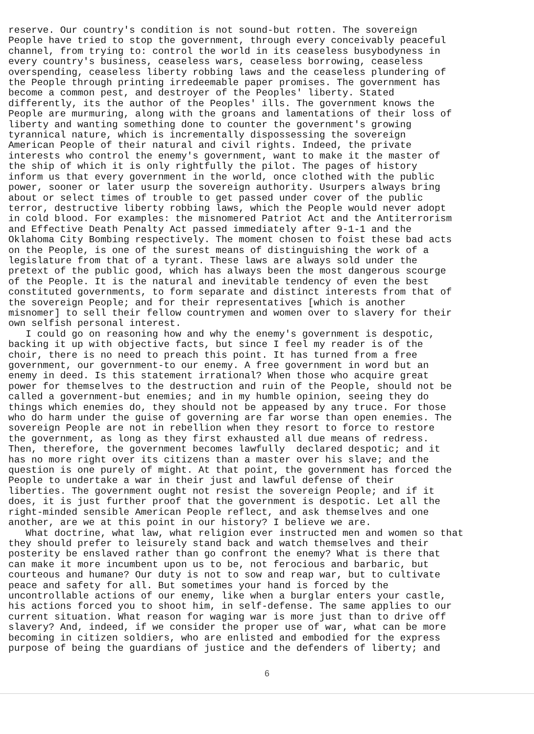reserve. Our country's condition is not sound-but rotten. The sovereign People have tried to stop the government, through every conceivably peaceful channel, from trying to: control the world in its ceaseless busybodyness in every country's business, ceaseless wars, ceaseless borrowing, ceaseless overspending, ceaseless liberty robbing laws and the ceaseless plundering of the People through printing irredeemable paper promises. The government has become a common pest, and destroyer of the Peoples' liberty. Stated differently, its the author of the Peoples' ills. The government knows the People are murmuring, along with the groans and lamentations of their loss of liberty and wanting something done to counter the government's growing tyrannical nature, which is incrementally dispossessing the sovereign American People of their natural and civil rights. Indeed, the private interests who control the enemy's government, want to make it the master of the ship of which it is only rightfully the pilot. The pages of history inform us that every government in the world, once clothed with the public power, sooner or later usurp the sovereign authority. Usurpers always bring about or select times of trouble to get passed under cover of the public terror, destructive liberty robbing laws, which the People would never adopt in cold blood. For examples: the misnomered Patriot Act and the Antiterrorism and Effective Death Penalty Act passed immediately after 9-1-1 and the Oklahoma City Bombing respectively. The moment chosen to foist these bad acts on the People, is one of the surest means of distinguishing the work of a legislature from that of a tyrant. These laws are always sold under the pretext of the public good, which has always been the most dangerous scourge of the People. It is the natural and inevitable tendency of even the best constituted governments, to form separate and distinct interests from that of the sovereign People; and for their representatives [which is another misnomer] to sell their fellow countrymen and women over to slavery for their own selfish personal interest. I could go on reasoning how and why the enemy's government is despotic, backing it up with objective facts, but since I feel my reader is of the choir, there is no need to preach this point. It has turned from a free government, our government-to our enemy. A free government in word but an enemy in deed. Is this statement irrational? When those who acquire great power for themselves to the destruction and ruin of the People, should not be called a government-but enemies; and in my humble opinion, seeing they do things which enemies do, they should not be appeased by any truce. For those who do harm under the guise of governing are far worse than open enemies. The sovereign People are not in rebellion when they resort to force to restore the government, as long as they first exhausted all due means of redress. Then, therefore, the government becomes lawfully declared despotic; and it has no more right over its citizens than a master over his slave; and the question is one purely of might. At that point, the government has forced the People to undertake a war in their just and lawful defense of their liberties. The government ought not resist the sovereign People; and if it does, it is just further proof that the government is despotic. Let all the right-minded sensible American People reflect, and ask themselves and one another, are we at this point in our history? I believe we are. What doctrine, what law, what religion ever instructed men and women so that they should prefer to leisurely stand back and watch themselves and their posterity be enslaved rather than go confront the enemy? What is there that can make it more incumbent upon us to be, not ferocious and barbaric, but courteous and humane? Our duty is not to sow and reap war, but to cultivate peace and safety for all. But sometimes your hand is forced by the uncontrollable actions of our enemy, like when a burglar enters your castle, his actions forced you to shoot him, in self-defense. The same applies to our current situation. What reason for waging war is more just than to drive off slavery? And, indeed, if we consider the proper use of war, what can be more becoming in citizen soldiers, who are enlisted and embodied for the express purpose of being the guardians of justice and the defenders of liberty; and
6